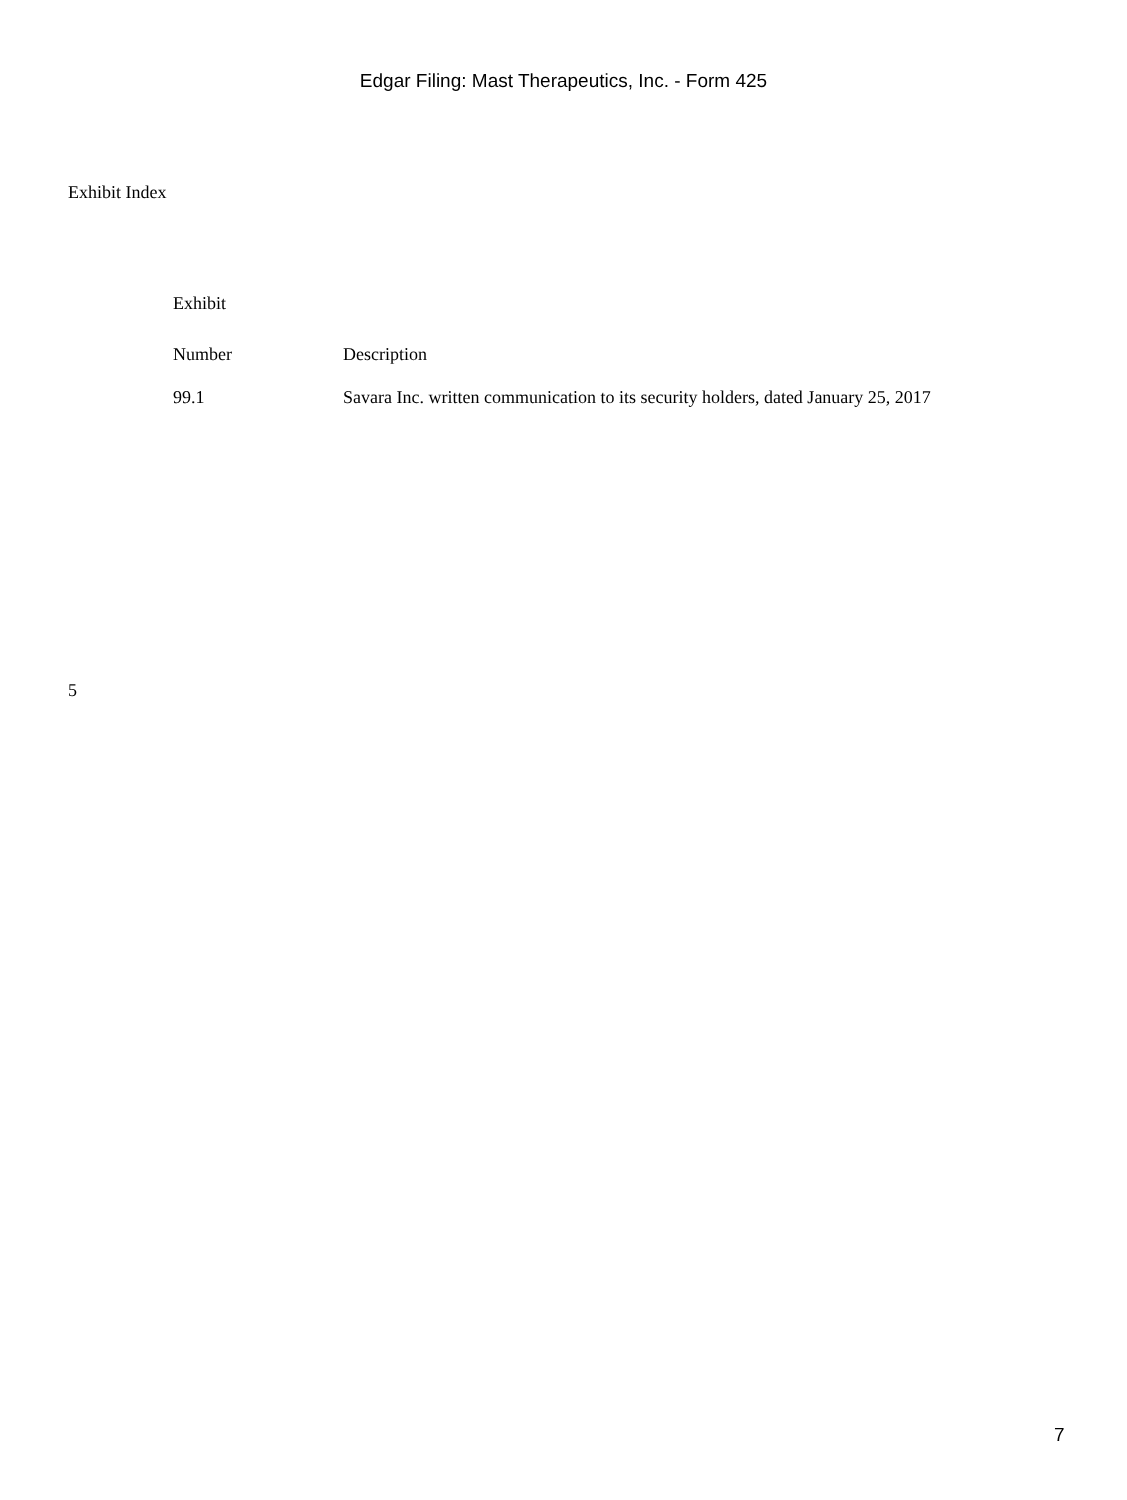Edgar Filing: Mast Therapeutics, Inc. - Form 425
Exhibit Index
| Exhibit | |
| --- | --- |
| Number | Description |
| 99.1 | Savara Inc. written communication to its security holders, dated January 25, 2017 |
5
7